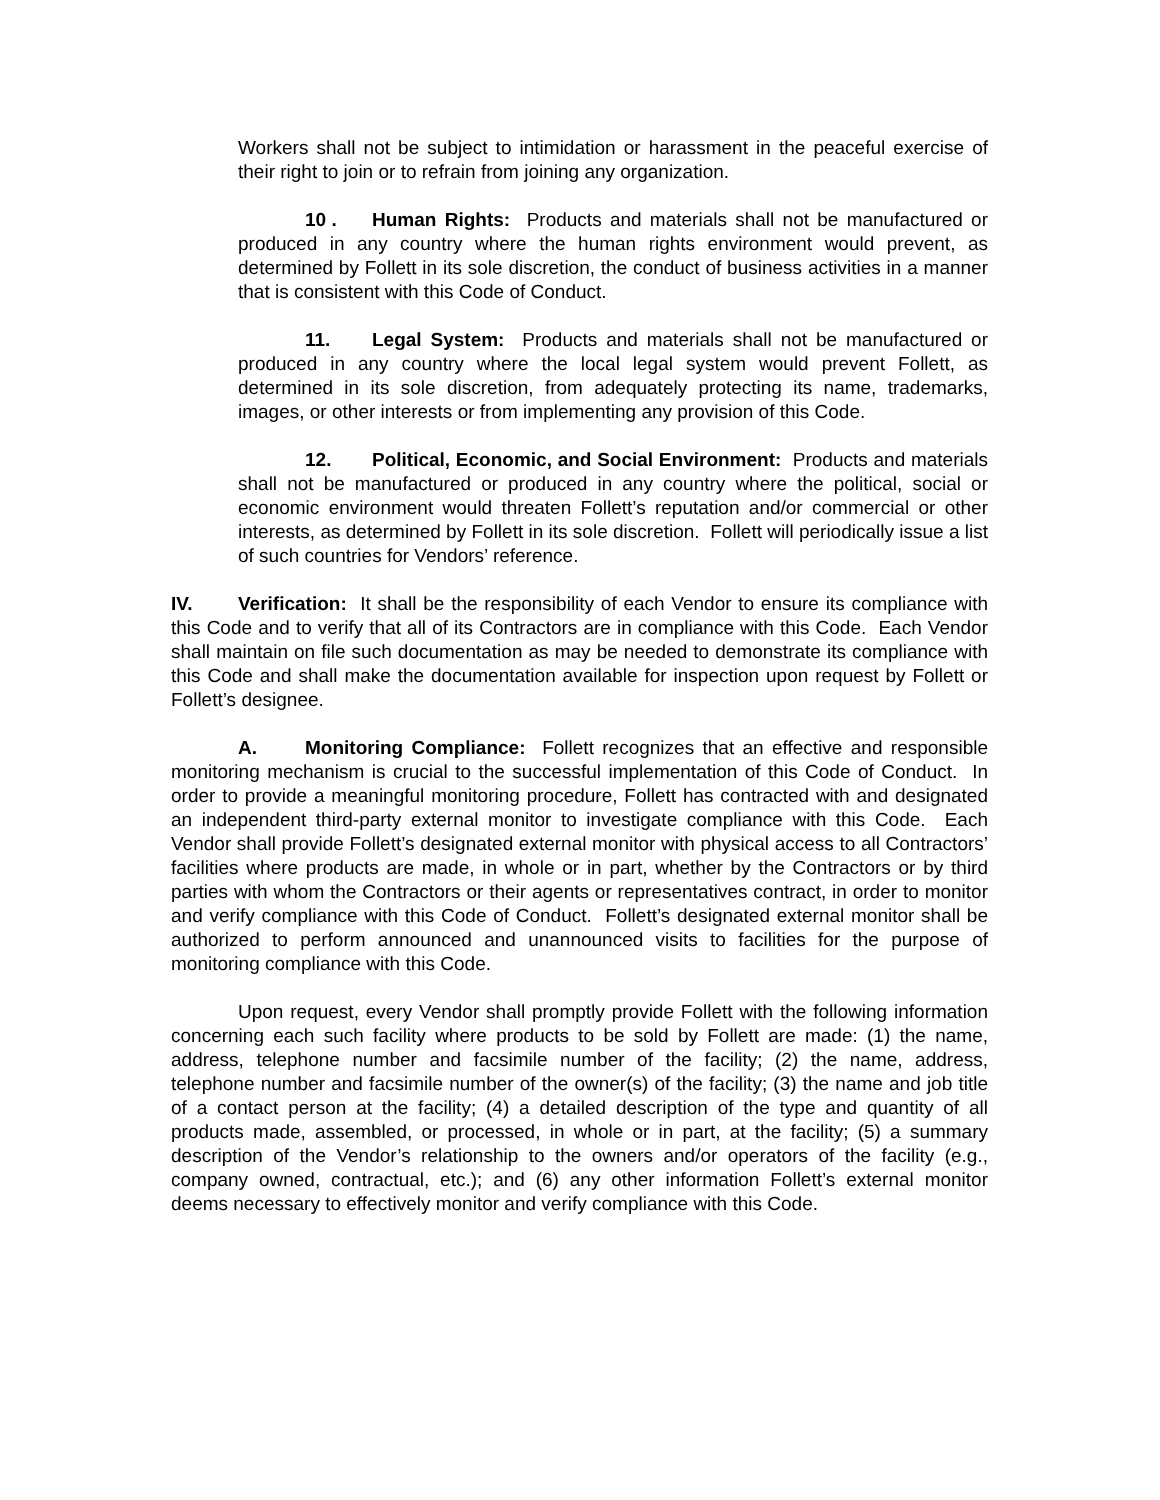Workers shall not be subject to intimidation or harassment in the peaceful exercise of their right to join or to refrain from joining any organization.
10 . Human Rights: Products and materials shall not be manufactured or produced in any country where the human rights environment would prevent, as determined by Follett in its sole discretion, the conduct of business activities in a manner that is consistent with this Code of Conduct.
11. Legal System: Products and materials shall not be manufactured or produced in any country where the local legal system would prevent Follett, as determined in its sole discretion, from adequately protecting its name, trademarks, images, or other interests or from implementing any provision of this Code.
12. Political, Economic, and Social Environment: Products and materials shall not be manufactured or produced in any country where the political, social or economic environment would threaten Follett’s reputation and/or commercial or other interests, as determined by Follett in its sole discretion. Follett will periodically issue a list of such countries for Vendors’ reference.
IV. Verification: It shall be the responsibility of each Vendor to ensure its compliance with this Code and to verify that all of its Contractors are in compliance with this Code. Each Vendor shall maintain on file such documentation as may be needed to demonstrate its compliance with this Code and shall make the documentation available for inspection upon request by Follett or Follett’s designee.
A. Monitoring Compliance: Follett recognizes that an effective and responsible monitoring mechanism is crucial to the successful implementation of this Code of Conduct. In order to provide a meaningful monitoring procedure, Follett has contracted with and designated an independent third-party external monitor to investigate compliance with this Code. Each Vendor shall provide Follett’s designated external monitor with physical access to all Contractors’ facilities where products are made, in whole or in part, whether by the Contractors or by third parties with whom the Contractors or their agents or representatives contract, in order to monitor and verify compliance with this Code of Conduct. Follett’s designated external monitor shall be authorized to perform announced and unannounced visits to facilities for the purpose of monitoring compliance with this Code.
Upon request, every Vendor shall promptly provide Follett with the following information concerning each such facility where products to be sold by Follett are made: (1) the name, address, telephone number and facsimile number of the facility; (2) the name, address, telephone number and facsimile number of the owner(s) of the facility; (3) the name and job title of a contact person at the facility; (4) a detailed description of the type and quantity of all products made, assembled, or processed, in whole or in part, at the facility; (5) a summary description of the Vendor’s relationship to the owners and/or operators of the facility (e.g., company owned, contractual, etc.); and (6) any other information Follett’s external monitor deems necessary to effectively monitor and verify compliance with this Code.